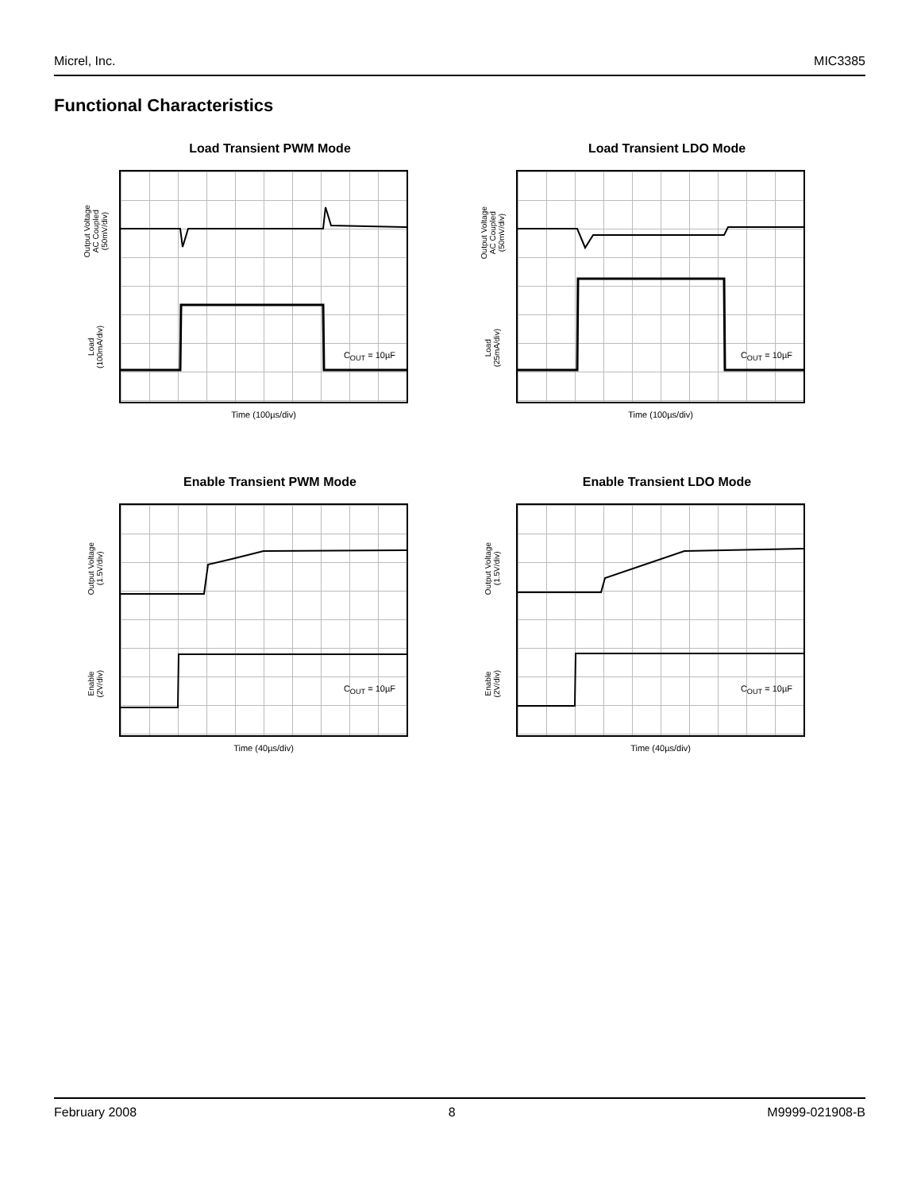Micrel, Inc. MIC3385
Functional Characteristics
Load Transient PWM Mode
Output Voltage
AC Coupled
(50mV/div)
Load
(100mA/div)
C<sub>OUT</sub> = 10µF
Time (100µs/div)
Load Transient LDO Mode
Output Voltage
AC Coupled
(50mV/div)
Load
(25mA/div)
C<sub>OUT</sub> = 10µF
Time (100µs/div)
Enable Transient PWM Mode
Output Voltage
(1.5V/div)
Enable
(2V/div)
C<sub>OUT</sub> = 10µF
Time (40µs/div)
Enable Transient LDO Mode
Output Voltage
(1.5V/div)
Enable
(2V/div)
C<sub>OUT</sub> = 10µF
Time (40µs/div)
February 2008 8 M9999-021908-B